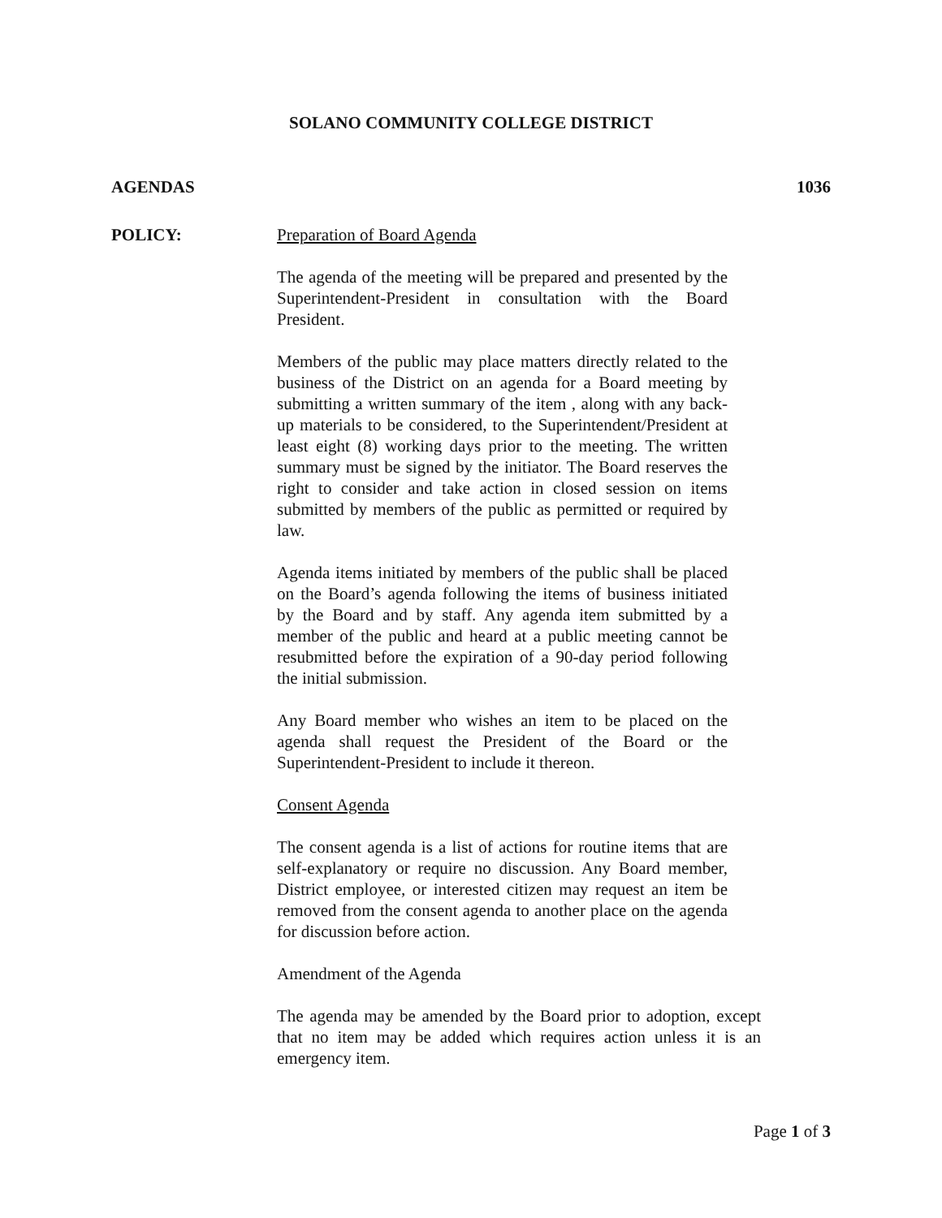SOLANO COMMUNITY COLLEGE DISTRICT
AGENDAS 1036
POLICY:
Preparation of Board Agenda
The agenda of the meeting will be prepared and presented by the Superintendent-President in consultation with the Board President.
Members of the public may place matters directly related to the business of the District on an agenda for a Board meeting by submitting a written summary of the item , along with any back-up materials to be considered, to the Superintendent/President at least eight (8) working days prior to the meeting. The written summary must be signed by the initiator. The Board reserves the right to consider and take action in closed session on items submitted by members of the public as permitted or required by law.
Agenda items initiated by members of the public shall be placed on the Board’s agenda following the items of business initiated by the Board and by staff. Any agenda item submitted by a member of the public and heard at a public meeting cannot be resubmitted before the expiration of a 90-day period following the initial submission.
Any Board member who wishes an item to be placed on the agenda shall request the President of the Board or the Superintendent-President to include it thereon.
Consent Agenda
The consent agenda is a list of actions for routine items that are self-explanatory or require no discussion. Any Board member, District employee, or interested citizen may request an item be removed from the consent agenda to another place on the agenda for discussion before action.
Amendment of the Agenda
The agenda may be amended by the Board prior to adoption, except that no item may be added which requires action unless it is an emergency item.
Page 1 of 3